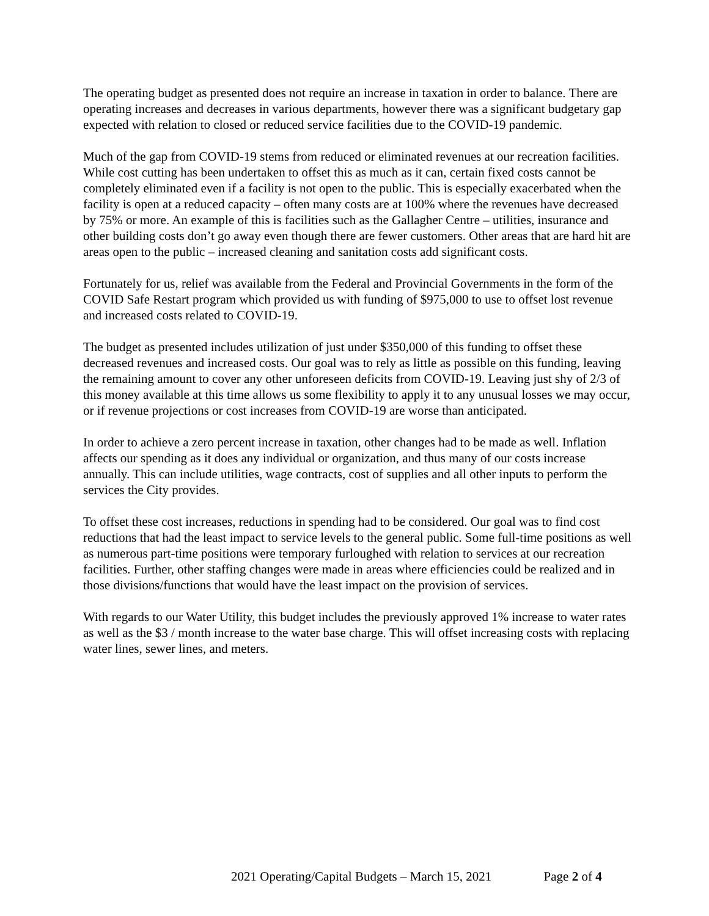The operating budget as presented does not require an increase in taxation in order to balance. There are operating increases and decreases in various departments, however there was a significant budgetary gap expected with relation to closed or reduced service facilities due to the COVID-19 pandemic.
Much of the gap from COVID-19 stems from reduced or eliminated revenues at our recreation facilities. While cost cutting has been undertaken to offset this as much as it can, certain fixed costs cannot be completely eliminated even if a facility is not open to the public. This is especially exacerbated when the facility is open at a reduced capacity – often many costs are at 100% where the revenues have decreased by 75% or more. An example of this is facilities such as the Gallagher Centre – utilities, insurance and other building costs don’t go away even though there are fewer customers. Other areas that are hard hit are areas open to the public – increased cleaning and sanitation costs add significant costs.
Fortunately for us, relief was available from the Federal and Provincial Governments in the form of the COVID Safe Restart program which provided us with funding of $975,000 to use to offset lost revenue and increased costs related to COVID-19.
The budget as presented includes utilization of just under $350,000 of this funding to offset these decreased revenues and increased costs. Our goal was to rely as little as possible on this funding, leaving the remaining amount to cover any other unforeseen deficits from COVID-19. Leaving just shy of 2/3 of this money available at this time allows us some flexibility to apply it to any unusual losses we may occur, or if revenue projections or cost increases from COVID-19 are worse than anticipated.
In order to achieve a zero percent increase in taxation, other changes had to be made as well. Inflation affects our spending as it does any individual or organization, and thus many of our costs increase annually. This can include utilities, wage contracts, cost of supplies and all other inputs to perform the services the City provides.
To offset these cost increases, reductions in spending had to be considered. Our goal was to find cost reductions that had the least impact to service levels to the general public. Some full-time positions as well as numerous part-time positions were temporary furloughed with relation to services at our recreation facilities. Further, other staffing changes were made in areas where efficiencies could be realized and in those divisions/functions that would have the least impact on the provision of services.
With regards to our Water Utility, this budget includes the previously approved 1% increase to water rates as well as the $3 / month increase to the water base charge. This will offset increasing costs with replacing water lines, sewer lines, and meters.
2021 Operating/Capital Budgets – March 15, 2021 Page 2 of 4